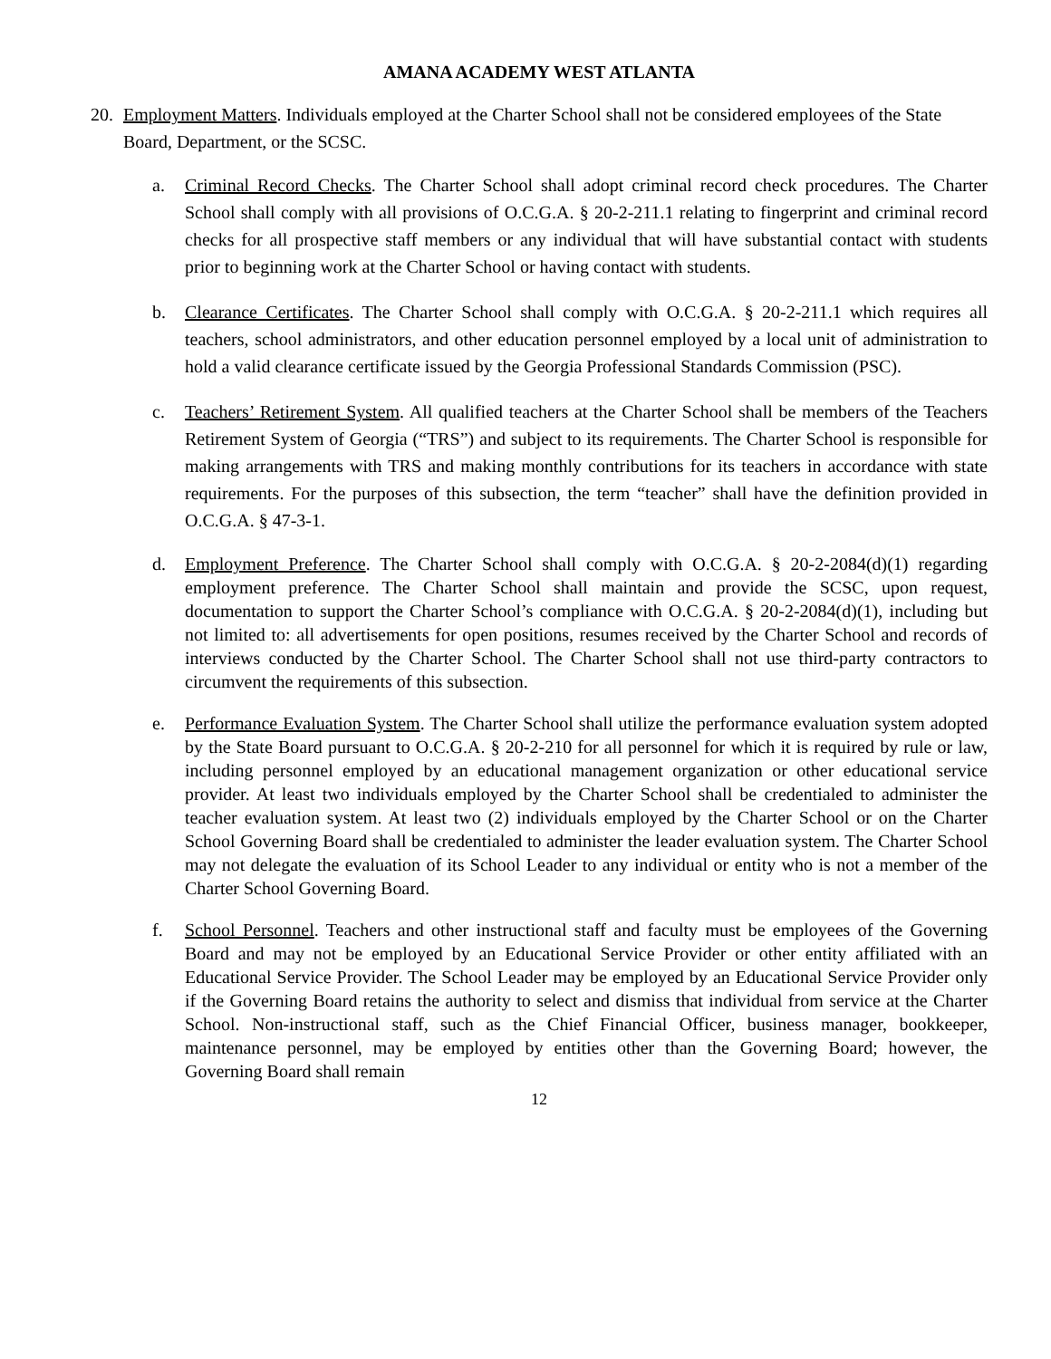AMANA ACADEMY WEST ATLANTA
20. Employment Matters. Individuals employed at the Charter School shall not be considered employees of the State Board, Department, or the SCSC.
a. Criminal Record Checks. The Charter School shall adopt criminal record check procedures. The Charter School shall comply with all provisions of O.C.G.A. § 20-2-211.1 relating to fingerprint and criminal record checks for all prospective staff members or any individual that will have substantial contact with students prior to beginning work at the Charter School or having contact with students.
b. Clearance Certificates. The Charter School shall comply with O.C.G.A. § 20-2-211.1 which requires all teachers, school administrators, and other education personnel employed by a local unit of administration to hold a valid clearance certificate issued by the Georgia Professional Standards Commission (PSC).
c. Teachers’ Retirement System. All qualified teachers at the Charter School shall be members of the Teachers Retirement System of Georgia (“TRS”) and subject to its requirements. The Charter School is responsible for making arrangements with TRS and making monthly contributions for its teachers in accordance with state requirements. For the purposes of this subsection, the term “teacher” shall have the definition provided in O.C.G.A. § 47-3-1.
d. Employment Preference. The Charter School shall comply with O.C.G.A. § 20-2-2084(d)(1) regarding employment preference. The Charter School shall maintain and provide the SCSC, upon request, documentation to support the Charter School’s compliance with O.C.G.A. § 20-2-2084(d)(1), including but not limited to: all advertisements for open positions, resumes received by the Charter School and records of interviews conducted by the Charter School. The Charter School shall not use third-party contractors to circumvent the requirements of this subsection.
e. Performance Evaluation System. The Charter School shall utilize the performance evaluation system adopted by the State Board pursuant to O.C.G.A. § 20-2-210 for all personnel for which it is required by rule or law, including personnel employed by an educational management organization or other educational service provider. At least two individuals employed by the Charter School shall be credentialed to administer the teacher evaluation system. At least two (2) individuals employed by the Charter School or on the Charter School Governing Board shall be credentialed to administer the leader evaluation system. The Charter School may not delegate the evaluation of its School Leader to any individual or entity who is not a member of the Charter School Governing Board.
f. School Personnel. Teachers and other instructional staff and faculty must be employees of the Governing Board and may not be employed by an Educational Service Provider or other entity affiliated with an Educational Service Provider. The School Leader may be employed by an Educational Service Provider only if the Governing Board retains the authority to select and dismiss that individual from service at the Charter School. Non-instructional staff, such as the Chief Financial Officer, business manager, bookkeeper, maintenance personnel, may be employed by entities other than the Governing Board; however, the Governing Board shall remain
12